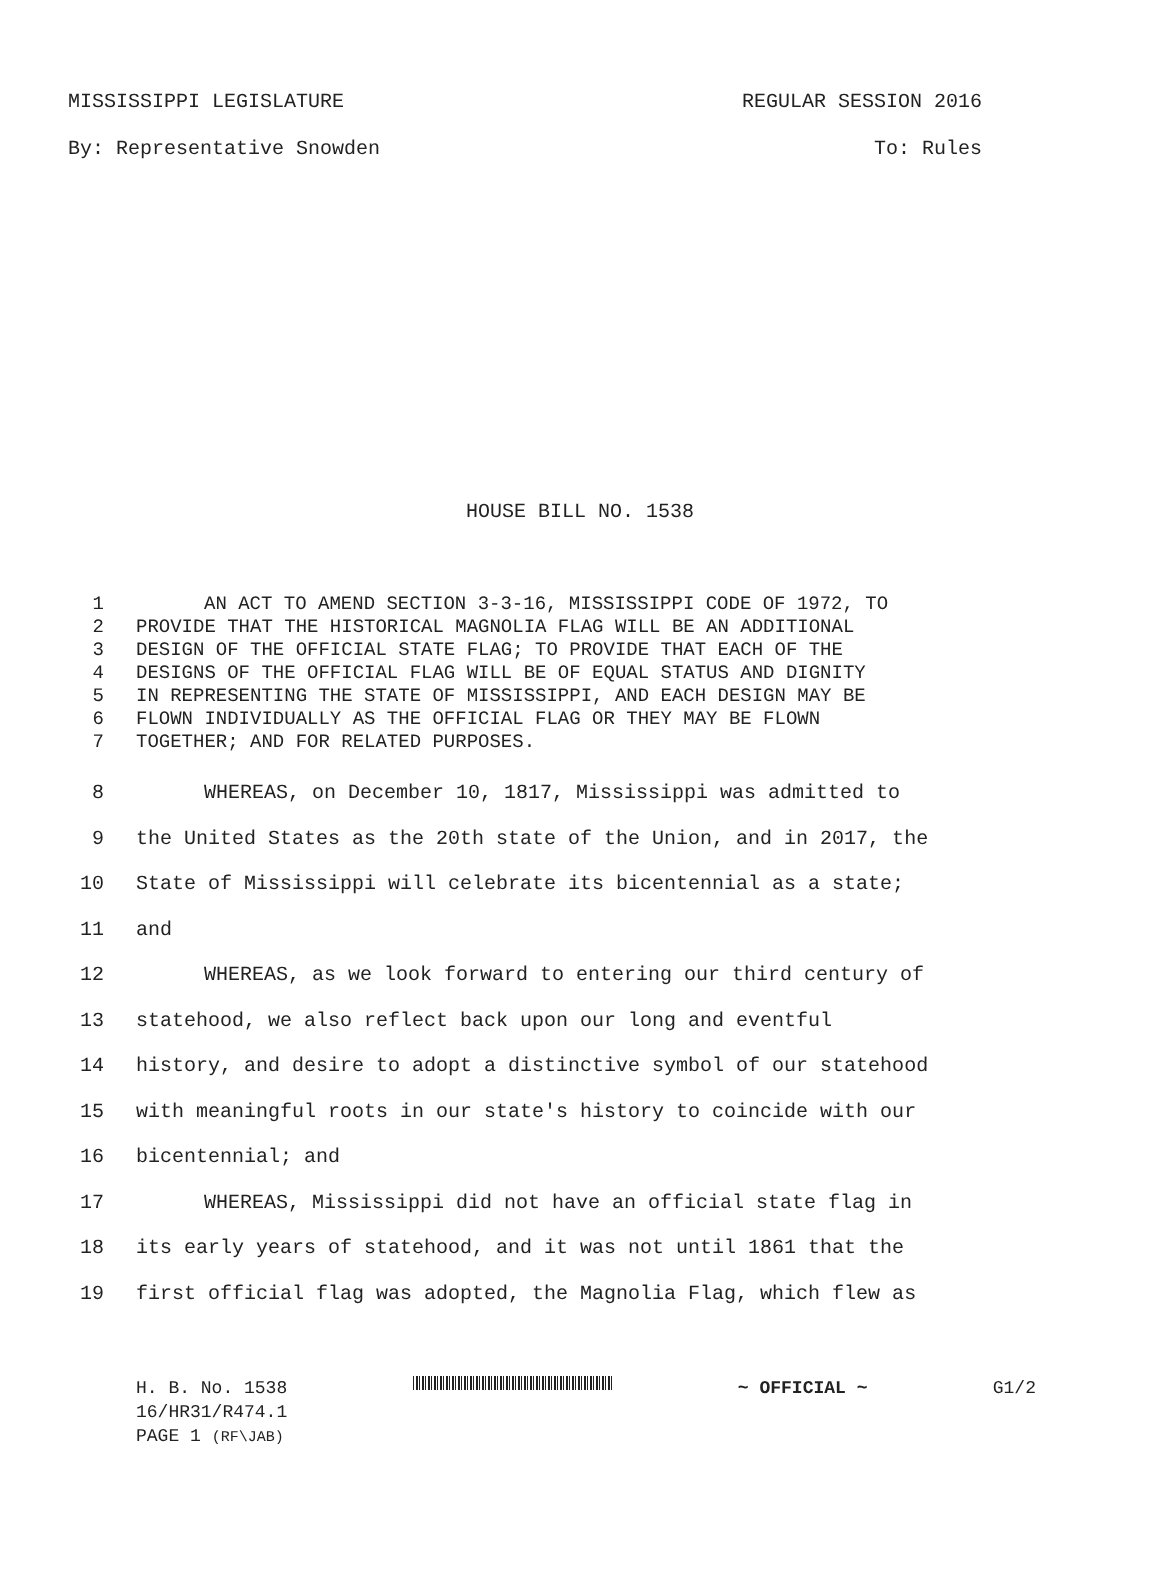MISSISSIPPI LEGISLATURE REGULAR SESSION 2016
By: Representative Snowden To: Rules
HOUSE BILL NO. 1538
1 AN ACT TO AMEND SECTION 3-3-16, MISSISSIPPI CODE OF 1972, TO
2 PROVIDE THAT THE HISTORICAL MAGNOLIA FLAG WILL BE AN ADDITIONAL
3 DESIGN OF THE OFFICIAL STATE FLAG; TO PROVIDE THAT EACH OF THE
4 DESIGNS OF THE OFFICIAL FLAG WILL BE OF EQUAL STATUS AND DIGNITY
5 IN REPRESENTING THE STATE OF MISSISSIPPI, AND EACH DESIGN MAY BE
6 FLOWN INDIVIDUALLY AS THE OFFICIAL FLAG OR THEY MAY BE FLOWN
7 TOGETHER; AND FOR RELATED PURPOSES.
8 WHEREAS, on December 10, 1817, Mississippi was admitted to
9 the United States as the 20th state of the Union, and in 2017, the
10 State of Mississippi will celebrate its bicentennial as a state;
11 and
12 WHEREAS, as we look forward to entering our third century of
13 statehood, we also reflect back upon our long and eventful
14 history, and desire to adopt a distinctive symbol of our statehood
15 with meaningful roots in our state's history to coincide with our
16 bicentennial; and
17 WHEREAS, Mississippi did not have an official state flag in
18 its early years of statehood, and it was not until 1861 that the
19 first official flag was adopted, the Magnolia Flag, which flew as
H. B. No. 1538 ~ OFFICIAL ~ G1/2
16/HR31/R474.1
PAGE 1 (RF\JAB)